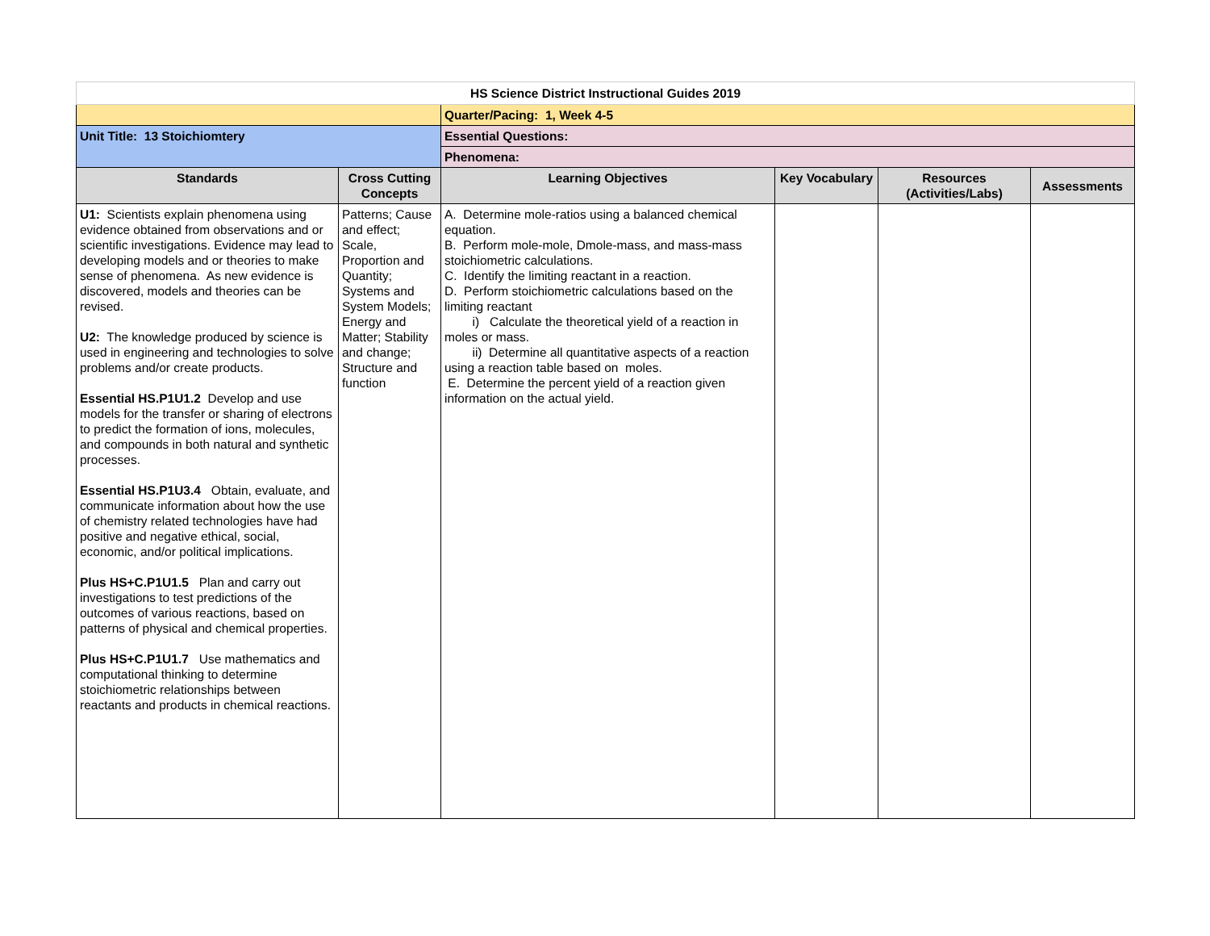| HS Science District Instructional Guides 2019 | | | | | |
| | | Quarter/Pacing: 1, Week 4-5 | | | |
| Unit Title: 13 Stoichiomtery | | Essential Questions: | | | |
| | | Phenomena: | | | |
| Standards | Cross Cutting Concepts | Learning Objectives | Key Vocabulary | Resources (Activities/Labs) | Assessments |
| U1: Scientists explain phenomena using evidence obtained from observations and or scientific investigations. Evidence may lead to developing models and or theories to make sense of phenomena. As new evidence is discovered, models and theories can be revised. U2: The knowledge produced by science is used in engineering and technologies to solve problems and/or create products. Essential HS.P1U1.2 Develop and use models for the transfer or sharing of electrons to predict the formation of ions, molecules, and compounds in both natural and synthetic processes. Essential HS.P1U3.4 Obtain, evaluate, and communicate information about how the use of chemistry related technologies have had positive and negative ethical, social, economic, and/or political implications. Plus HS+C.P1U1.5 Plan and carry out investigations to test predictions of the outcomes of various reactions, based on patterns of physical and chemical properties. Plus HS+C.P1U1.7 Use mathematics and computational thinking to determine stoichiometric relationships between reactants and products in chemical reactions. | Patterns; Cause and effect; Scale, Proportion and Quantity; Systems and System Models; Energy and Matter; Stability and change; Structure and function | A. Determine mole-ratios using a balanced chemical equation. B. Perform mole-mole, Dmole-mass, and mass-mass stoichiometric calculations. C. Identify the limiting reactant in a reaction. D. Perform stoichiometric calculations based on the limiting reactant i) Calculate the theoretical yield of a reaction in moles or mass. ii) Determine all quantitative aspects of a reaction using a reaction table based on moles. E. Determine the percent yield of a reaction given information on the actual yield. | | | |